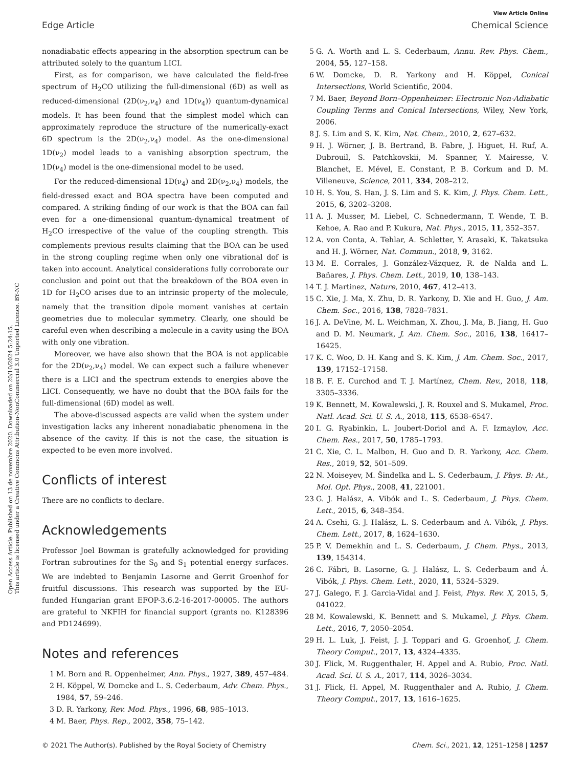Open Access Article. Published on 13 de novembre 2020. Downloaded on 20/10/2024 5:24:15.
This article is licensed under a Creative Commons Attribution-NonCommercial 3.0 Unported Licence. BY-NC
View Article Online
Edge Article Chemical Science
nonadiabatic effects appearing in the absorption spectrum can be attributed solely to the quantum LICI.
First, as for comparison, we have calculated the field-free spectrum of H<sub>2</sub>CO utilizing the full-dimensional (6D) as well as reduced-dimensional (2D(ν<sub>2</sub>,ν<sub>4</sub>) and 1D(ν<sub>4</sub>)) quantum-dynamical models. It has been found that the simplest model which can approximately reproduce the structure of the numerically-exact 6D spectrum is the 2D(ν<sub>2</sub>,ν<sub>4</sub>) model. As the one-dimensional 1D(ν<sub>2</sub>) model leads to a vanishing absorption spectrum, the 1D(ν<sub>4</sub>) model is the one-dimensional model to be used.
For the reduced-dimensional 1D(ν<sub>4</sub>) and 2D(ν<sub>2</sub>,ν<sub>4</sub>) models, the field-dressed exact and BOA spectra have been computed and compared. A striking finding of our work is that the BOA can fail even for a one-dimensional quantum-dynamical treatment of H<sub>2</sub>CO irrespective of the value of the coupling strength. This complements previous results claiming that the BOA can be used in the strong coupling regime when only one vibrational dof is taken into account. Analytical considerations fully corroborate our conclusion and point out that the breakdown of the BOA even in 1D for H<sub>2</sub>CO arises due to an intrinsic property of the molecule, namely that the transition dipole moment vanishes at certain geometries due to molecular symmetry. Clearly, one should be careful even when describing a molecule in a cavity using the BOA with only one vibration.
Moreover, we have also shown that the BOA is not applicable for the 2D(ν<sub>2</sub>,ν<sub>4</sub>) model. We can expect such a failure whenever there is a LICI and the spectrum extends to energies above the LICI. Consequently, we have no doubt that the BOA fails for the full-dimensional (6D) model as well.
The above-discussed aspects are valid when the system under investigation lacks any inherent nonadiabatic phenomena in the absence of the cavity. If this is not the case, the situation is expected to be even more involved.
Conflicts of interest
There are no conflicts to declare.
Acknowledgements
Professor Joel Bowman is gratefully acknowledged for providing Fortran subroutines for the S<sub>0</sub> and S<sub>1</sub> potential energy surfaces. We are indebted to Benjamin Lasorne and Gerrit Groenhof for fruitful discussions. This research was supported by the EU-funded Hungarian grant EFOP-3.6.2-16-2017-00005. The authors are grateful to NKFIH for financial support (grants no. K128396 and PD124699).
Notes and references
1 M. Born and R. Oppenheimer, Ann. Phys., 1927, 389, 457–484.
2 H. Köppel, W. Domcke and L. S. Cederbaum, Adv. Chem. Phys., 1984, 57, 59–246.
3 D. R. Yarkony, Rev. Mod. Phys., 1996, 68, 985–1013.
4 M. Baer, Phys. Rep., 2002, 358, 75–142.
5 G. A. Worth and L. S. Cederbaum, Annu. Rev. Phys. Chem., 2004, 55, 127–158.
6 W. Domcke, D. R. Yarkony and H. Köppel, Conical Intersections, World Scientific, 2004.
7 M. Baer, Beyond Born–Oppenheimer: Electronic Non-Adiabatic Coupling Terms and Conical Intersections, Wiley, New York, 2006.
8 J. S. Lim and S. K. Kim, Nat. Chem., 2010, 2, 627–632.
9 H. J. Wörner, J. B. Bertrand, B. Fabre, J. Higuet, H. Ruf, A. Dubrouil, S. Patchkovskii, M. Spanner, Y. Mairesse, V. Blanchet, E. Mével, E. Constant, P. B. Corkum and D. M. Villeneuve, Science, 2011, 334, 208–212.
10 H. S. You, S. Han, J. S. Lim and S. K. Kim, J. Phys. Chem. Lett., 2015, 6, 3202–3208.
11 A. J. Musser, M. Liebel, C. Schnedermann, T. Wende, T. B. Kehoe, A. Rao and P. Kukura, Nat. Phys., 2015, 11, 352–357.
12 A. von Conta, A. Tehlar, A. Schletter, Y. Arasaki, K. Takatsuka and H. J. Wörner, Nat. Commun., 2018, 9, 3162.
13 M. E. Corrales, J. González-Vázquez, R. de Nalda and L. Bañares, J. Phys. Chem. Lett., 2019, 10, 138–143.
14 T. J. Martinez, Nature, 2010, 467, 412–413.
15 C. Xie, J. Ma, X. Zhu, D. R. Yarkony, D. Xie and H. Guo, J. Am. Chem. Soc., 2016, 138, 7828–7831.
16 J. A. DeVine, M. L. Weichman, X. Zhou, J. Ma, B. Jiang, H. Guo and D. M. Neumark, J. Am. Chem. Soc., 2016, 138, 16417–16425.
17 K. C. Woo, D. H. Kang and S. K. Kim, J. Am. Chem. Soc., 2017, 139, 17152–17158.
18 B. F. E. Curchod and T. J. Martínez, Chem. Rev., 2018, 118, 3305–3336.
19 K. Bennett, M. Kowalewski, J. R. Rouxel and S. Mukamel, Proc. Natl. Acad. Sci. U. S. A., 2018, 115, 6538–6547.
20 I. G. Ryabinkin, L. Joubert-Doriol and A. F. Izmaylov, Acc. Chem. Res., 2017, 50, 1785–1793.
21 C. Xie, C. L. Malbon, H. Guo and D. R. Yarkony, Acc. Chem. Res., 2019, 52, 501–509.
22 N. Moiseyev, M. Šindelka and L. S. Cederbaum, J. Phys. B: At., Mol. Opt. Phys., 2008, 41, 221001.
23 G. J. Halász, A. Vibók and L. S. Cederbaum, J. Phys. Chem. Lett., 2015, 6, 348–354.
24 A. Csehi, G. J. Halász, L. S. Cederbaum and A. Vibók, J. Phys. Chem. Lett., 2017, 8, 1624–1630.
25 P. V. Demekhin and L. S. Cederbaum, J. Chem. Phys., 2013, 139, 154314.
26 C. Fábri, B. Lasorne, G. J. Halász, L. S. Cederbaum and Á. Vibók, J. Phys. Chem. Lett., 2020, 11, 5324–5329.
27 J. Galego, F. J. Garcia-Vidal and J. Feist, Phys. Rev. X, 2015, 5, 041022.
28 M. Kowalewski, K. Bennett and S. Mukamel, J. Phys. Chem. Lett., 2016, 7, 2050–2054.
29 H. L. Luk, J. Feist, J. J. Toppari and G. Groenhof, J. Chem. Theory Comput., 2017, 13, 4324–4335.
30 J. Flick, M. Ruggenthaler, H. Appel and A. Rubio, Proc. Natl. Acad. Sci. U. S. A., 2017, 114, 3026–3034.
31 J. Flick, H. Appel, M. Ruggenthaler and A. Rubio, J. Chem. Theory Comput., 2017, 13, 1616–1625.
© 2021 The Author(s). Published by the Royal Society of Chemistry Chem. Sci., 2021, 12, 1251–1258 | 1257